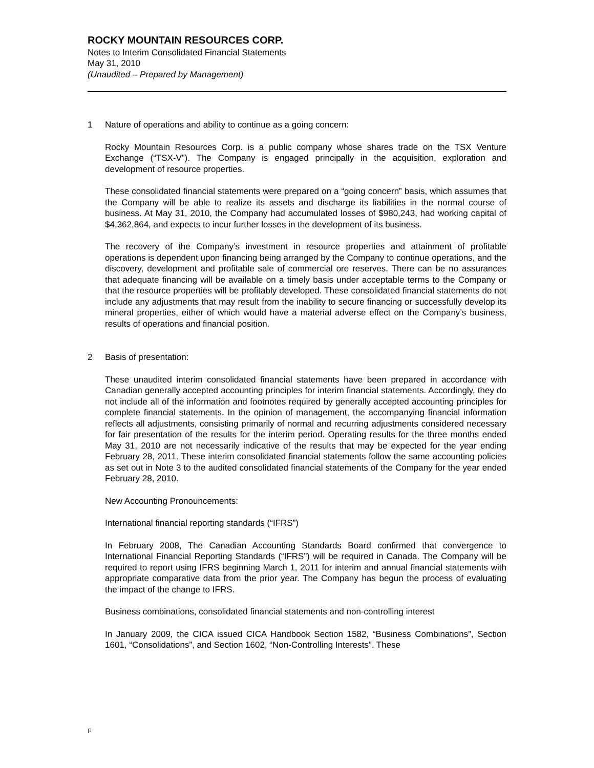ROCKY MOUNTAIN RESOURCES CORP.
Notes to Interim Consolidated Financial Statements
May 31, 2010
(Unaudited – Prepared by Management)
1 Nature of operations and ability to continue as a going concern:
Rocky Mountain Resources Corp. is a public company whose shares trade on the TSX Venture Exchange (“TSX-V”). The Company is engaged principally in the acquisition, exploration and development of resource properties.
These consolidated financial statements were prepared on a “going concern” basis, which assumes that the Company will be able to realize its assets and discharge its liabilities in the normal course of business. At May 31, 2010, the Company had accumulated losses of $980,243, had working capital of $4,362,864, and expects to incur further losses in the development of its business.
The recovery of the Company’s investment in resource properties and attainment of profitable operations is dependent upon financing being arranged by the Company to continue operations, and the discovery, development and profitable sale of commercial ore reserves. There can be no assurances that adequate financing will be available on a timely basis under acceptable terms to the Company or that the resource properties will be profitably developed. These consolidated financial statements do not include any adjustments that may result from the inability to secure financing or successfully develop its mineral properties, either of which would have a material adverse effect on the Company’s business, results of operations and financial position.
2 Basis of presentation:
These unaudited interim consolidated financial statements have been prepared in accordance with Canadian generally accepted accounting principles for interim financial statements. Accordingly, they do not include all of the information and footnotes required by generally accepted accounting principles for complete financial statements. In the opinion of management, the accompanying financial information reflects all adjustments, consisting primarily of normal and recurring adjustments considered necessary for fair presentation of the results for the interim period. Operating results for the three months ended May 31, 2010 are not necessarily indicative of the results that may be expected for the year ending February 28, 2011. These interim consolidated financial statements follow the same accounting policies as set out in Note 3 to the audited consolidated financial statements of the Company for the year ended February 28, 2010.
New Accounting Pronouncements:
International financial reporting standards (“IFRS”)
In February 2008, The Canadian Accounting Standards Board confirmed that convergence to International Financial Reporting Standards (“IFRS”) will be required in Canada. The Company will be required to report using IFRS beginning March 1, 2011 for interim and annual financial statements with appropriate comparative data from the prior year. The Company has begun the process of evaluating the impact of the change to IFRS.
Business combinations, consolidated financial statements and non-controlling interest
In January 2009, the CICA issued CICA Handbook Section 1582, “Business Combinations”, Section 1601, “Consolidations”, and Section 1602, “Non-Controlling Interests”. These
F